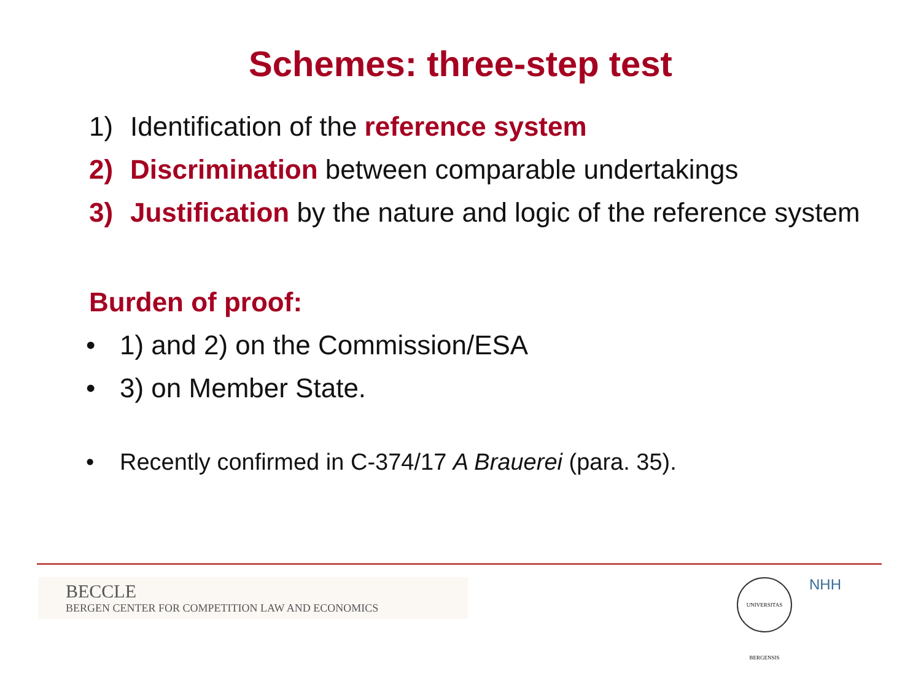Schemes: three-step test
1) Identification of the reference system
2) Discrimination between comparable undertakings
3) Justification by the nature and logic of the reference system
Burden of proof:
• 1) and 2) on the Commission/ESA
• 3) on Member State.
• Recently confirmed in C-374/17 A Brauerei (para. 35).
BECCLE
BERGEN CENTER FOR COMPETITION LAW AND ECONOMICS
UNIVERSITAS BERGENSIS
NHH